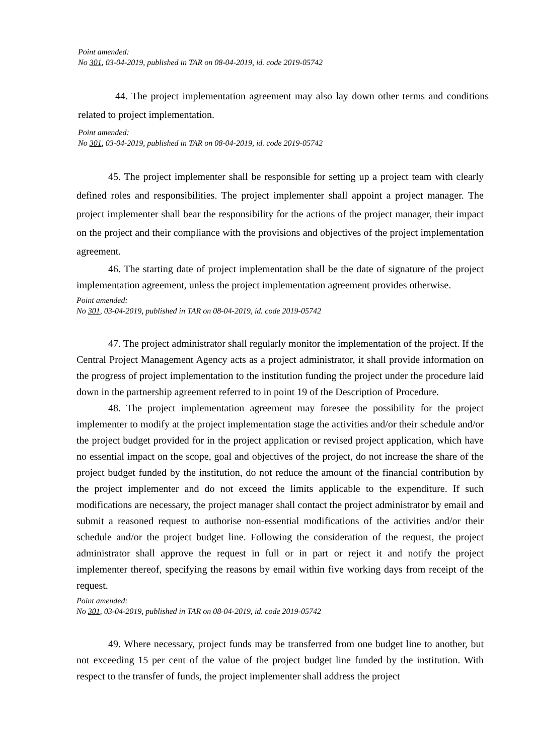Point amended:
No 301, 03-04-2019, published in TAR on 08-04-2019, id. code 2019-05742
44. The project implementation agreement may also lay down other terms and conditions related to project implementation.
Point amended:
No 301, 03-04-2019, published in TAR on 08-04-2019, id. code 2019-05742
45. The project implementer shall be responsible for setting up a project team with clearly defined roles and responsibilities. The project implementer shall appoint a project manager. The project implementer shall bear the responsibility for the actions of the project manager, their impact on the project and their compliance with the provisions and objectives of the project implementation agreement.
46. The starting date of project implementation shall be the date of signature of the project implementation agreement, unless the project implementation agreement provides otherwise.
Point amended:
No 301, 03-04-2019, published in TAR on 08-04-2019, id. code 2019-05742
47. The project administrator shall regularly monitor the implementation of the project. If the Central Project Management Agency acts as a project administrator, it shall provide information on the progress of project implementation to the institution funding the project under the procedure laid down in the partnership agreement referred to in point 19 of the Description of Procedure.
48. The project implementation agreement may foresee the possibility for the project implementer to modify at the project implementation stage the activities and/or their schedule and/or the project budget provided for in the project application or revised project application, which have no essential impact on the scope, goal and objectives of the project, do not increase the share of the project budget funded by the institution, do not reduce the amount of the financial contribution by the project implementer and do not exceed the limits applicable to the expenditure. If such modifications are necessary, the project manager shall contact the project administrator by email and submit a reasoned request to authorise non-essential modifications of the activities and/or their schedule and/or the project budget line. Following the consideration of the request, the project administrator shall approve the request in full or in part or reject it and notify the project implementer thereof, specifying the reasons by email within five working days from receipt of the request.
Point amended:
No 301, 03-04-2019, published in TAR on 08-04-2019, id. code 2019-05742
49. Where necessary, project funds may be transferred from one budget line to another, but not exceeding 15 per cent of the value of the project budget line funded by the institution. With respect to the transfer of funds, the project implementer shall address the project